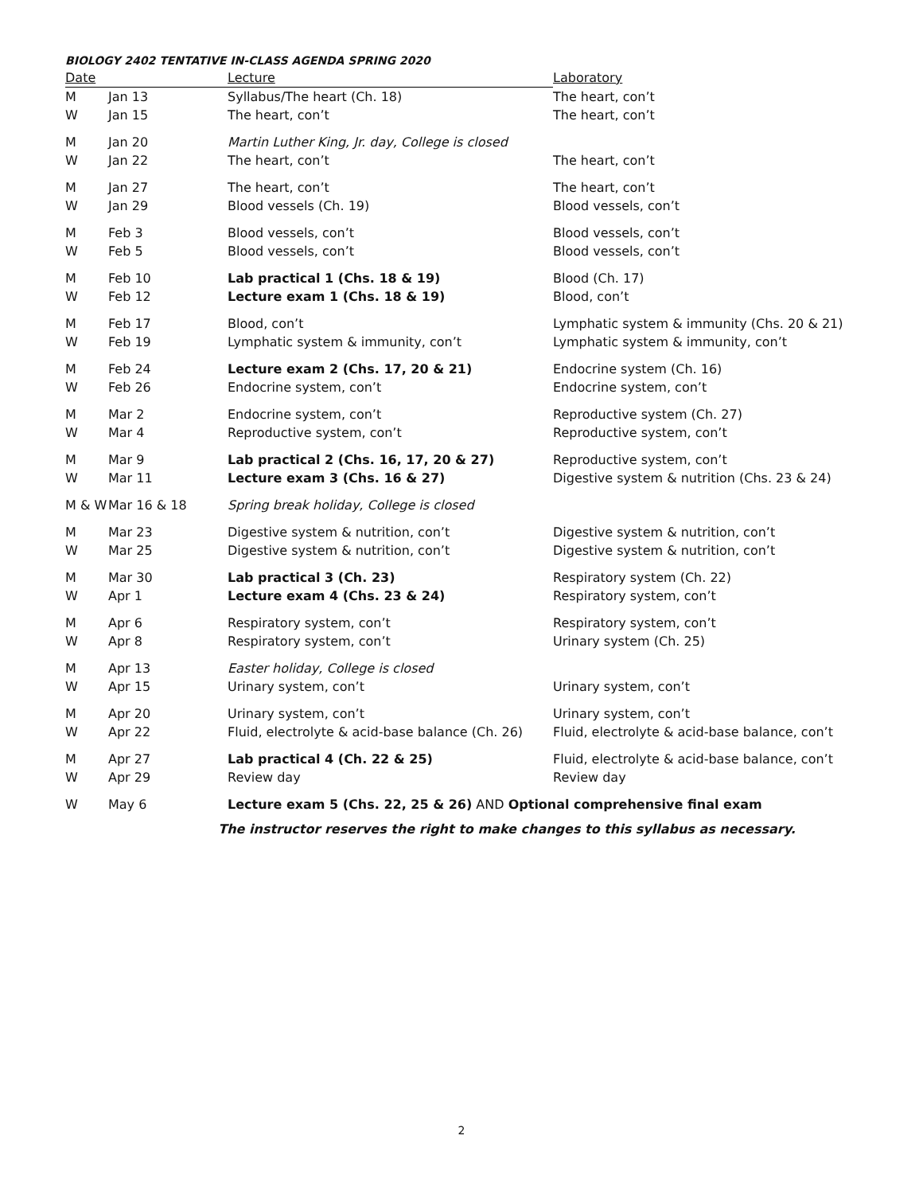BIOLOGY 2402 TENTATIVE IN-CLASS AGENDA SPRING 2020
| Date | | Lecture | Laboratory |
| --- | --- | --- | --- |
| M | Jan 13 | Syllabus/The heart (Ch. 18) | The heart, con’t |
| W | Jan 15 | The heart, con’t | The heart, con’t |
| M | Jan 20 | Martin Luther King, Jr. day, College is closed | |
| W | Jan 22 | The heart, con’t | The heart, con’t |
| M | Jan 27 | The heart, con’t | The heart, con’t |
| W | Jan 29 | Blood vessels (Ch. 19) | Blood vessels, con’t |
| M | Feb 3 | Blood vessels, con’t | Blood vessels, con’t |
| W | Feb 5 | Blood vessels, con’t | Blood vessels, con’t |
| M | Feb 10 | Lab practical 1 (Chs. 18 & 19) | Blood (Ch. 17) |
| W | Feb 12 | Lecture exam 1 (Chs. 18 & 19) | Blood, con’t |
| M | Feb 17 | Blood, con’t | Lymphatic system & immunity (Chs. 20 & 21) |
| W | Feb 19 | Lymphatic system & immunity, con’t | Lymphatic system & immunity, con’t |
| M | Feb 24 | Lecture exam 2 (Chs. 17, 20 & 21) | Endocrine system (Ch. 16) |
| W | Feb 26 | Endocrine system, con’t | Endocrine system, con’t |
| M | Mar 2 | Endocrine system, con’t | Reproductive system (Ch. 27) |
| W | Mar 4 | Reproductive system, con’t | Reproductive system, con’t |
| M | Mar 9 | Lab practical 2 (Chs. 16, 17, 20 & 27) | Reproductive system, con’t |
| W | Mar 11 | Lecture exam 3 (Chs. 16 & 27) | Digestive system & nutrition (Chs. 23 & 24) |
| M & W | Mar 16 & 18 | Spring break holiday, College is closed | |
| M | Mar 23 | Digestive system & nutrition, con’t | Digestive system & nutrition, con’t |
| W | Mar 25 | Digestive system & nutrition, con’t | Digestive system & nutrition, con’t |
| M | Mar 30 | Lab practical 3 (Ch. 23) | Respiratory system (Ch. 22) |
| W | Apr 1 | Lecture exam 4 (Chs. 23 & 24) | Respiratory system, con’t |
| M | Apr 6 | Respiratory system, con’t | Respiratory system, con’t |
| W | Apr 8 | Respiratory system, con’t | Urinary system (Ch. 25) |
| M | Apr 13 | Easter holiday, College is closed | |
| W | Apr 15 | Urinary system, con’t | Urinary system, con’t |
| M | Apr 20 | Urinary system, con’t | Urinary system, con’t |
| W | Apr 22 | Fluid, electrolyte & acid-base balance (Ch. 26) | Fluid, electrolyte & acid-base balance, con’t |
| M | Apr 27 | Lab practical 4 (Ch. 22 & 25) | Fluid, electrolyte & acid-base balance, con’t |
| W | Apr 29 | Review day | Review day |
| W | May 6 | Lecture exam 5 (Chs. 22, 25 & 26) AND Optional comprehensive final exam | |
The instructor reserves the right to make changes to this syllabus as necessary.
2